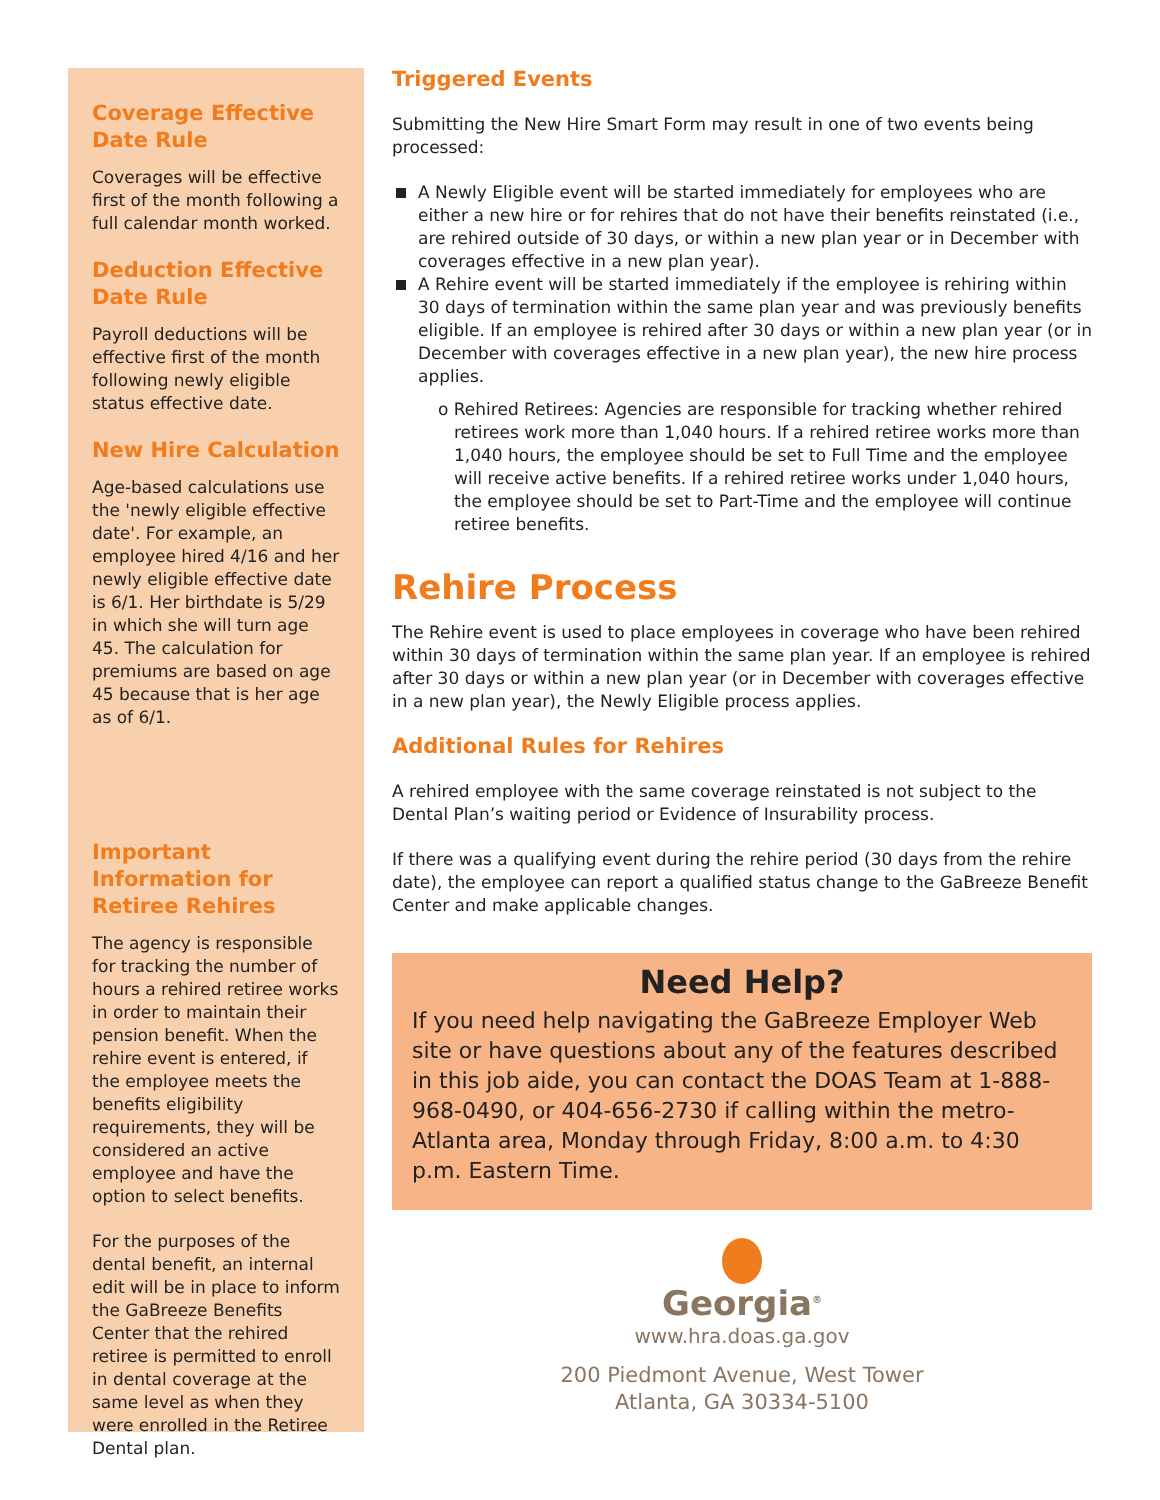Coverage Effective Date Rule
Coverages will be effective first of the month following a full calendar month worked.
Deduction Effective Date Rule
Payroll deductions will be effective first of the month following newly eligible status effective date.
New Hire Calculation
Age-based calculations use the 'newly eligible effective date'. For example, an employee hired 4/16 and her newly eligible effective date is 6/1. Her birthdate is 5/29 in which she will turn age 45. The calculation for premiums are based on age 45 because that is her age as of 6/1.
Important Information for Retiree Rehires
The agency is responsible for tracking the number of hours a rehired retiree works in order to maintain their pension benefit. When the rehire event is entered, if the employee meets the benefits eligibility requirements, they will be considered an active employee and have the option to select benefits.
For the purposes of the dental benefit, an internal edit will be in place to inform the GaBreeze Benefits Center that the rehired retiree is permitted to enroll in dental coverage at the same level as when they were enrolled in the Retiree Dental plan.
Triggered Events
Submitting the New Hire Smart Form may result in one of two events being processed:
A Newly Eligible event will be started immediately for employees who are either a new hire or for rehires that do not have their benefits reinstated (i.e., are rehired outside of 30 days, or within a new plan year or in December with coverages effective in a new plan year).
A Rehire event will be started immediately if the employee is rehiring within 30 days of termination within the same plan year and was previously benefits eligible. If an employee is rehired after 30 days or within a new plan year (or in December with coverages effective in a new plan year), the new hire process applies.
o Rehired Retirees: Agencies are responsible for tracking whether rehired retirees work more than 1,040 hours. If a rehired retiree works more than 1,040 hours, the employee should be set to Full Time and the employee will receive active benefits. If a rehired retiree works under 1,040 hours, the employee should be set to Part-Time and the employee will continue retiree benefits.
Rehire Process
The Rehire event is used to place employees in coverage who have been rehired within 30 days of termination within the same plan year. If an employee is rehired after 30 days or within a new plan year (or in December with coverages effective in a new plan year), the Newly Eligible process applies.
Additional Rules for Rehires
A rehired employee with the same coverage reinstated is not subject to the Dental Plan’s waiting period or Evidence of Insurability process.
If there was a qualifying event during the rehire period (30 days from the rehire date), the employee can report a qualified status change to the GaBreeze Benefit Center and make applicable changes.
Need Help?
If you need help navigating the GaBreeze Employer Web site or have questions about any of the features described in this job aide, you can contact the DOAS Team at 1-888-968-0490, or 404-656-2730 if calling within the metro-Atlanta area, Monday through Friday, 8:00 a.m. to 4:30 p.m. Eastern Time.
Georgia<sup>®</sup>
www.hra.doas.ga.gov
200 Piedmont Avenue, West Tower
Atlanta, GA 30334-5100